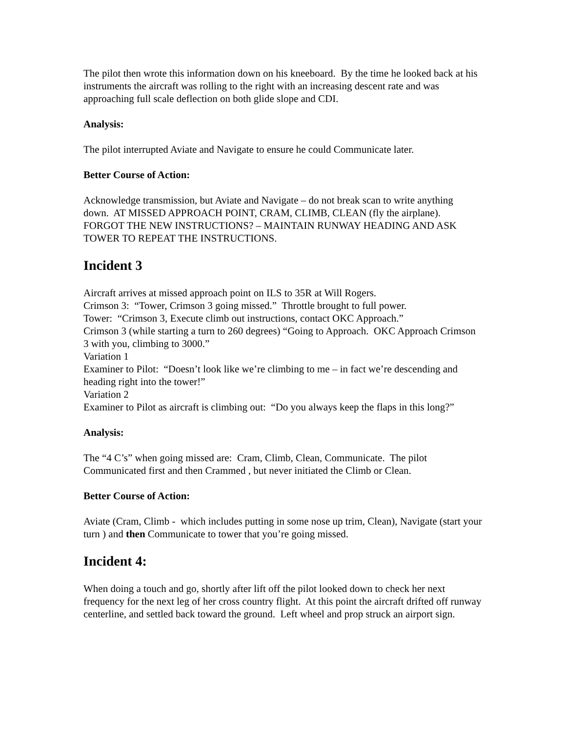The pilot then wrote this information down on his kneeboard. By the time he looked back at his instruments the aircraft was rolling to the right with an increasing descent rate and was approaching full scale deflection on both glide slope and CDI.
Analysis:
The pilot interrupted Aviate and Navigate to ensure he could Communicate later.
Better Course of Action:
Acknowledge transmission, but Aviate and Navigate – do not break scan to write anything down. AT MISSED APPROACH POINT, CRAM, CLIMB, CLEAN (fly the airplane). FORGOT THE NEW INSTRUCTIONS? – MAINTAIN RUNWAY HEADING AND ASK TOWER TO REPEAT THE INSTRUCTIONS.
Incident 3
Aircraft arrives at missed approach point on ILS to 35R at Will Rogers.
Crimson 3: “Tower, Crimson 3 going missed.” Throttle brought to full power.
Tower: “Crimson 3, Execute climb out instructions, contact OKC Approach.”
Crimson 3 (while starting a turn to 260 degrees) “Going to Approach. OKC Approach Crimson 3 with you, climbing to 3000.”
Variation 1
Examiner to Pilot: “Doesn’t look like we’re climbing to me – in fact we’re descending and heading right into the tower!”
Variation 2
Examiner to Pilot as aircraft is climbing out: “Do you always keep the flaps in this long?”
Analysis:
The “4 C’s” when going missed are: Cram, Climb, Clean, Communicate. The pilot Communicated first and then Crammed , but never initiated the Climb or Clean.
Better Course of Action:
Aviate (Cram, Climb - which includes putting in some nose up trim, Clean), Navigate (start your turn ) and then Communicate to tower that you’re going missed.
Incident 4:
When doing a touch and go, shortly after lift off the pilot looked down to check her next frequency for the next leg of her cross country flight. At this point the aircraft drifted off runway centerline, and settled back toward the ground. Left wheel and prop struck an airport sign.